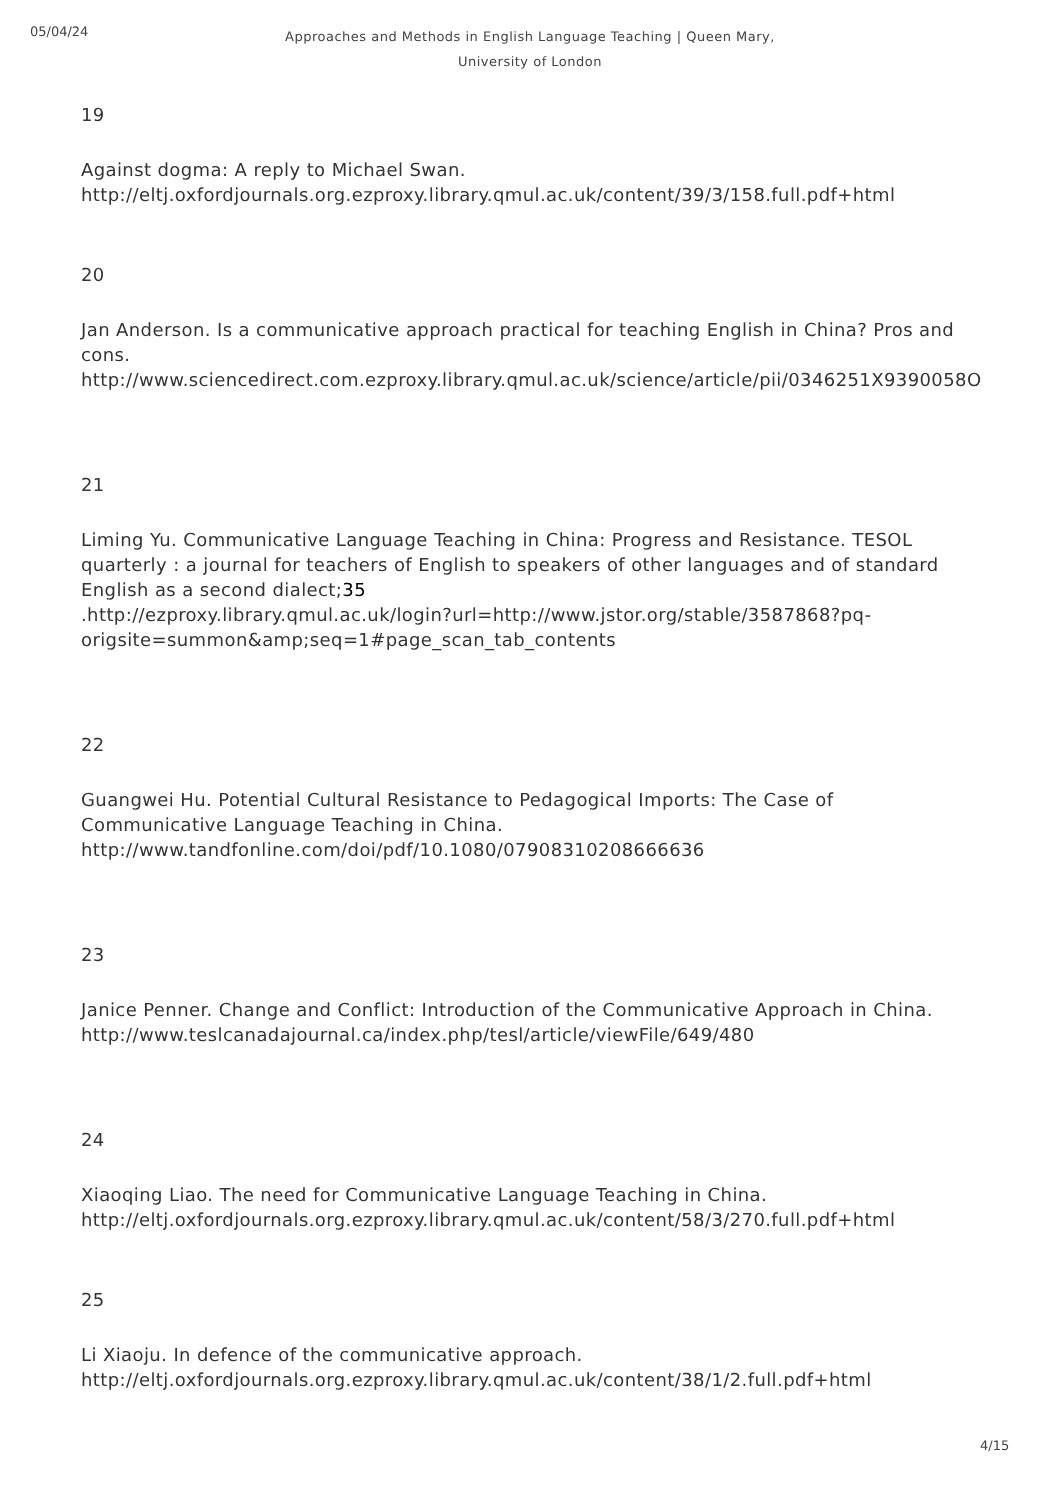05/04/24
Approaches and Methods in English Language Teaching | Queen Mary, University of London
19
Against dogma: A reply to Michael Swan.
http://eltj.oxfordjournals.org.ezproxy.library.qmul.ac.uk/content/39/3/158.full.pdf+html
20
Jan Anderson. Is a communicative approach practical for teaching English in China? Pros and cons.
http://www.sciencedirect.com.ezproxy.library.qmul.ac.uk/science/article/pii/0346251X9390058O
21
Liming Yu. Communicative Language Teaching in China: Progress and Resistance. TESOL quarterly : a journal for teachers of English to speakers of other languages and of standard English as a second dialect;35
.http://ezproxy.library.qmul.ac.uk/login?url=http://www.jstor.org/stable/3587868?pq-origsite=summon&amp;seq=1#page_scan_tab_contents
22
Guangwei Hu. Potential Cultural Resistance to Pedagogical Imports: The Case of Communicative Language Teaching in China.
http://www.tandfonline.com/doi/pdf/10.1080/07908310208666636
23
Janice Penner. Change and Conflict: Introduction of the Communicative Approach in China.
http://www.teslcanadajournal.ca/index.php/tesl/article/viewFile/649/480
24
Xiaoqing Liao. The need for Communicative Language Teaching in China.
http://eltj.oxfordjournals.org.ezproxy.library.qmul.ac.uk/content/58/3/270.full.pdf+html
25
Li Xiaoju. In defence of the communicative approach.
http://eltj.oxfordjournals.org.ezproxy.library.qmul.ac.uk/content/38/1/2.full.pdf+html
4/15